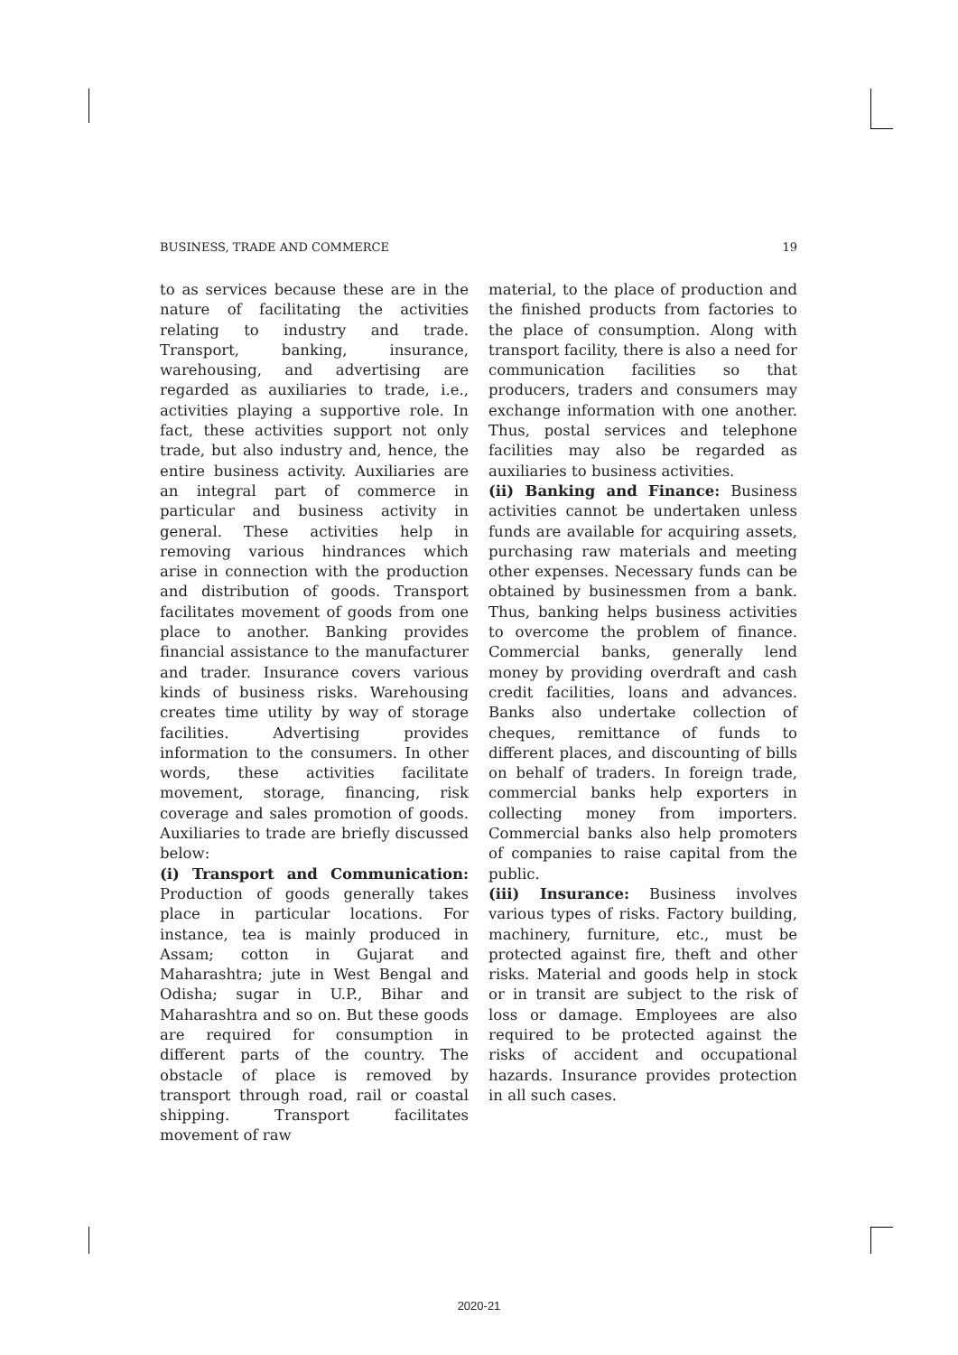BUSINESS, TRADE AND COMMERCE 19
to as services because these are in the nature of facilitating the activities relating to industry and trade. Transport, banking, insurance, warehousing, and advertising are regarded as auxiliaries to trade, i.e., activities playing a supportive role. In fact, these activities support not only trade, but also industry and, hence, the entire business activity. Auxiliaries are an integral part of commerce in particular and business activity in general. These activities help in removing various hindrances which arise in connection with the production and distribution of goods. Transport facilitates movement of goods from one place to another. Banking provides financial assistance to the manufacturer and trader. Insurance covers various kinds of business risks. Warehousing creates time utility by way of storage facilities. Advertising provides information to the consumers. In other words, these activities facilitate movement, storage, financing, risk coverage and sales promotion of goods. Auxiliaries to trade are briefly discussed below:
(i) Transport and Communication: Production of goods generally takes place in particular locations. For instance, tea is mainly produced in Assam; cotton in Gujarat and Maharashtra; jute in West Bengal and Odisha; sugar in U.P., Bihar and Maharashtra and so on. But these goods are required for consumption in different parts of the country. The obstacle of place is removed by transport through road, rail or coastal shipping. Transport facilitates movement of raw
material, to the place of production and the finished products from factories to the place of consumption. Along with transport facility, there is also a need for communication facilities so that producers, traders and consumers may exchange information with one another. Thus, postal services and telephone facilities may also be regarded as auxiliaries to business activities.
(ii) Banking and Finance: Business activities cannot be undertaken unless funds are available for acquiring assets, purchasing raw materials and meeting other expenses. Necessary funds can be obtained by businessmen from a bank. Thus, banking helps business activities to overcome the problem of finance. Commercial banks, generally lend money by providing overdraft and cash credit facilities, loans and advances. Banks also undertake collection of cheques, remittance of funds to different places, and discounting of bills on behalf of traders. In foreign trade, commercial banks help exporters in collecting money from importers. Commercial banks also help promoters of companies to raise capital from the public.
(iii) Insurance: Business involves various types of risks. Factory building, machinery, furniture, etc., must be protected against fire, theft and other risks. Material and goods help in stock or in transit are subject to the risk of loss or damage. Employees are also required to be protected against the risks of accident and occupational hazards. Insurance provides protection in all such cases.
2020-21